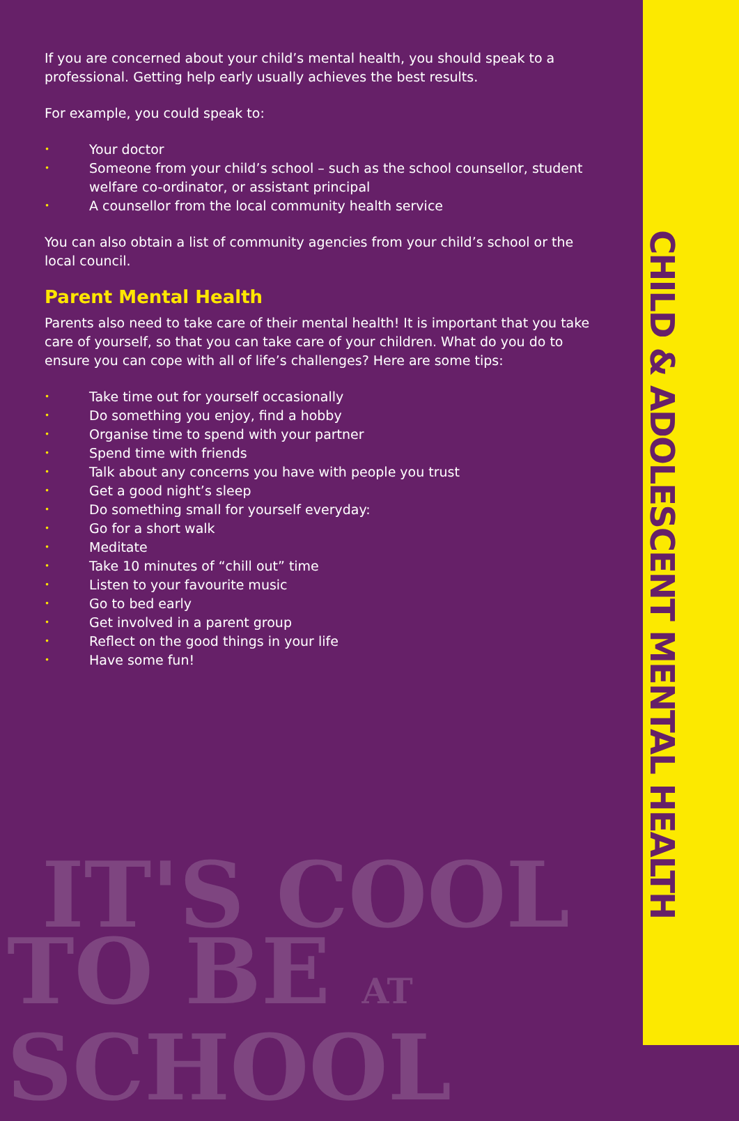If you are concerned about your child’s mental health, you should speak to a professional. Getting help early usually achieves the best results.
For example, you could speak to:
• Your doctor
• Someone from your child’s school – such as the school counsellor, student welfare co-ordinator, or assistant principal
• A counsellor from the local community health service
You can also obtain a list of community agencies from your child’s school or the local council.
Parent Mental Health
Parents also need to take care of their mental health! It is important that you take care of yourself, so that you can take care of your children. What do you do to ensure you can cope with all of life’s challenges? Here are some tips:
• Take time out for yourself occasionally
• Do something you enjoy, find a hobby
• Organise time to spend with your partner
• Spend time with friends
• Talk about any concerns you have with people you trust
• Get a good night’s sleep
• Do something small for yourself everyday:
• Go for a short walk
• Meditate
• Take 10 minutes of “chill out” time
• Listen to your favourite music
• Go to bed early
• Get involved in a parent group
• Reflect on the good things in your life
• Have some fun!
IT'S COOL
TO BE AT SCHOOL
CHILD & ADOLESCENT MENTAL HEALTH